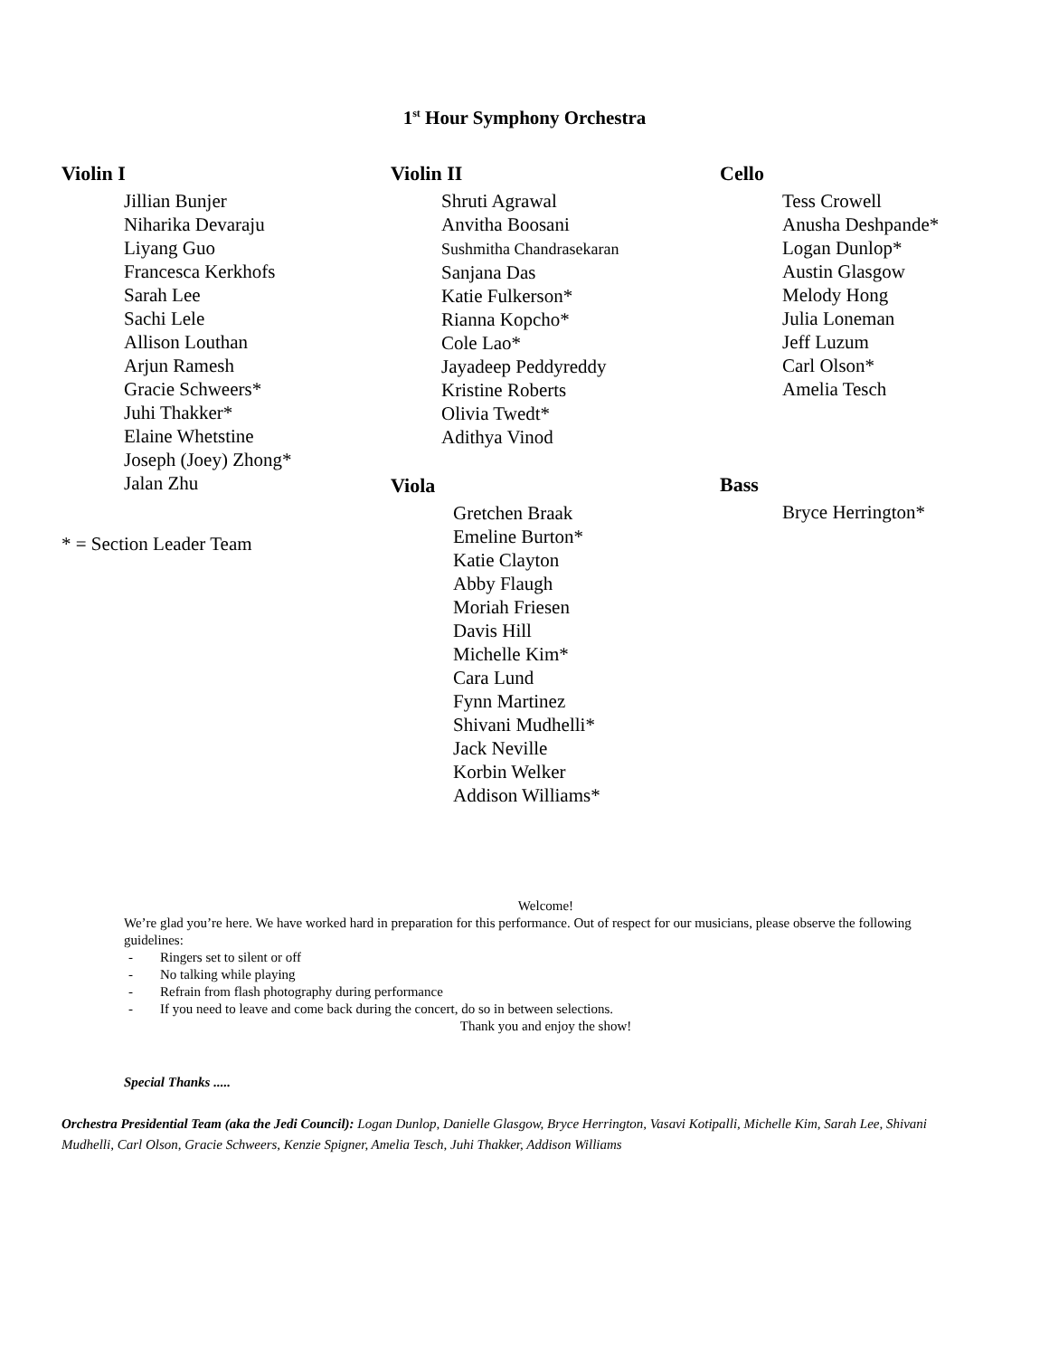1<sup>st</sup> Hour Symphony Orchestra
Violin I
Jillian Bunjer
Niharika Devaraju
Liyang Guo
Francesca Kerkhofs
Sarah Lee
Sachi Lele
Allison Louthan
Arjun Ramesh
Gracie Schweers*
Juhi Thakker*
Elaine Whetstine
Joseph (Joey) Zhong*
Jalan Zhu
* = Section Leader Team
Violin II
Shruti Agrawal
Anvitha Boosani
Sushmitha Chandrasekaran
Sanjana Das
Katie Fulkerson*
Rianna Kopcho*
Cole Lao*
Jayadeep Peddyreddy
Kristine Roberts
Olivia Twedt*
Adithya Vinod
Viola
Gretchen Braak
Emeline Burton*
Katie Clayton
Abby Flaugh
Moriah Friesen
Davis Hill
Michelle Kim*
Cara Lund
Fynn Martinez
Shivani Mudhelli*
Jack Neville
Korbin Welker
Addison Williams*
Cello
Tess Crowell
Anusha Deshpande*
Logan Dunlop*
Austin Glasgow
Melody Hong
Julia Loneman
Jeff Luzum
Carl Olson*
Amelia Tesch
Bass
Bryce Herrington*
Welcome!
We’re glad you’re here. We have worked hard in preparation for this performance. Out of respect for our musicians, please observe the following guidelines:
- Ringers set to silent or off
- No talking while playing
- Refrain from flash photography during performance
- If you need to leave and come back during the concert, do so in between selections.
Thank you and enjoy the show!
Special Thanks .....
Orchestra Presidential Team (aka the Jedi Council): Logan Dunlop, Danielle Glasgow, Bryce Herrington, Vasavi Kotipalli, Michelle Kim, Sarah Lee, Shivani Mudhelli, Carl Olson, Gracie Schweers, Kenzie Spigner, Amelia Tesch, Juhi Thakker, Addison Williams